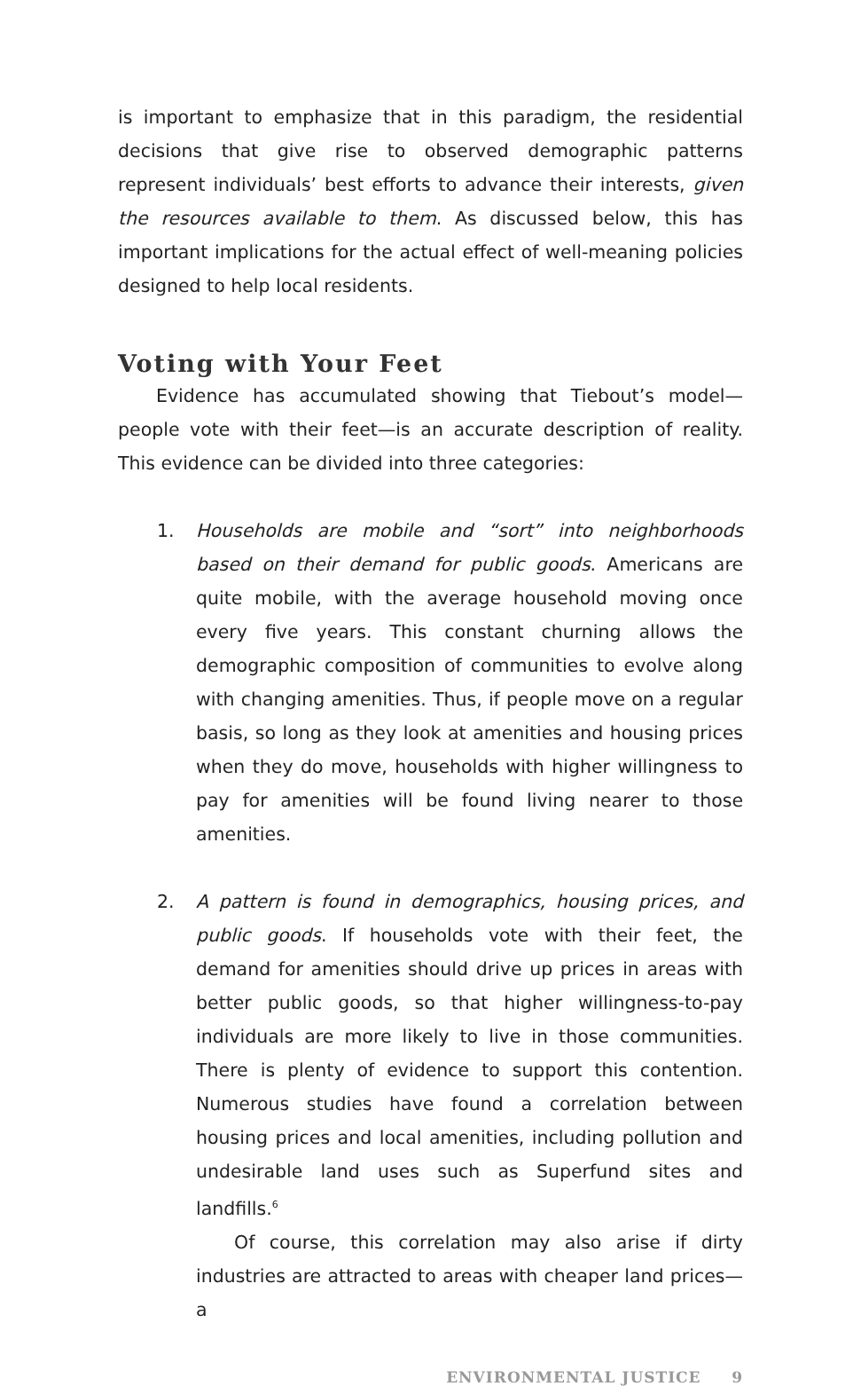is important to emphasize that in this paradigm, the residential decisions that give rise to observed demographic patterns represent individuals’ best efforts to advance their interests, given the resources available to them. As discussed below, this has important implications for the actual effect of well-meaning policies designed to help local residents.
Voting with Your Feet
Evidence has accumulated showing that Tiebout’s model—people vote with their feet—is an accurate description of reality. This evidence can be divided into three categories:
1. Households are mobile and “sort” into neighborhoods based on their demand for public goods. Americans are quite mobile, with the average household moving once every five years. This constant churning allows the demographic composition of communities to evolve along with changing amenities. Thus, if people move on a regular basis, so long as they look at amenities and housing prices when they do move, households with higher willingness to pay for amenities will be found living nearer to those amenities.
2. A pattern is found in demographics, housing prices, and public goods. If households vote with their feet, the demand for amenities should drive up prices in areas with better public goods, so that higher willingness-to-pay individuals are more likely to live in those communities. There is plenty of evidence to support this contention. Numerous studies have found a correlation between housing prices and local amenities, including pollution and undesirable land uses such as Superfund sites and landfills.<sup>6</sup>
Of course, this correlation may also arise if dirty industries are attracted to areas with cheaper land prices—a
ENVIRONMENTAL JUSTICE 9